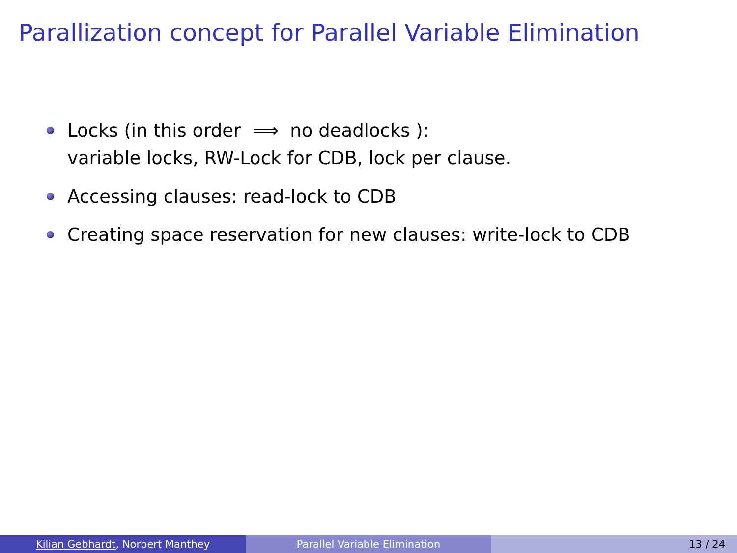Parallization concept for Parallel Variable Elimination
Locks (in this order ⟹ no deadlocks ):
variable locks, RW-Lock for CDB, lock per clause.
Accessing clauses: read-lock to CDB
Creating space reservation for new clauses: write-lock to CDB
Kilian Gebhardt, Norbert Manthey Parallel Variable Elimination 13 / 24